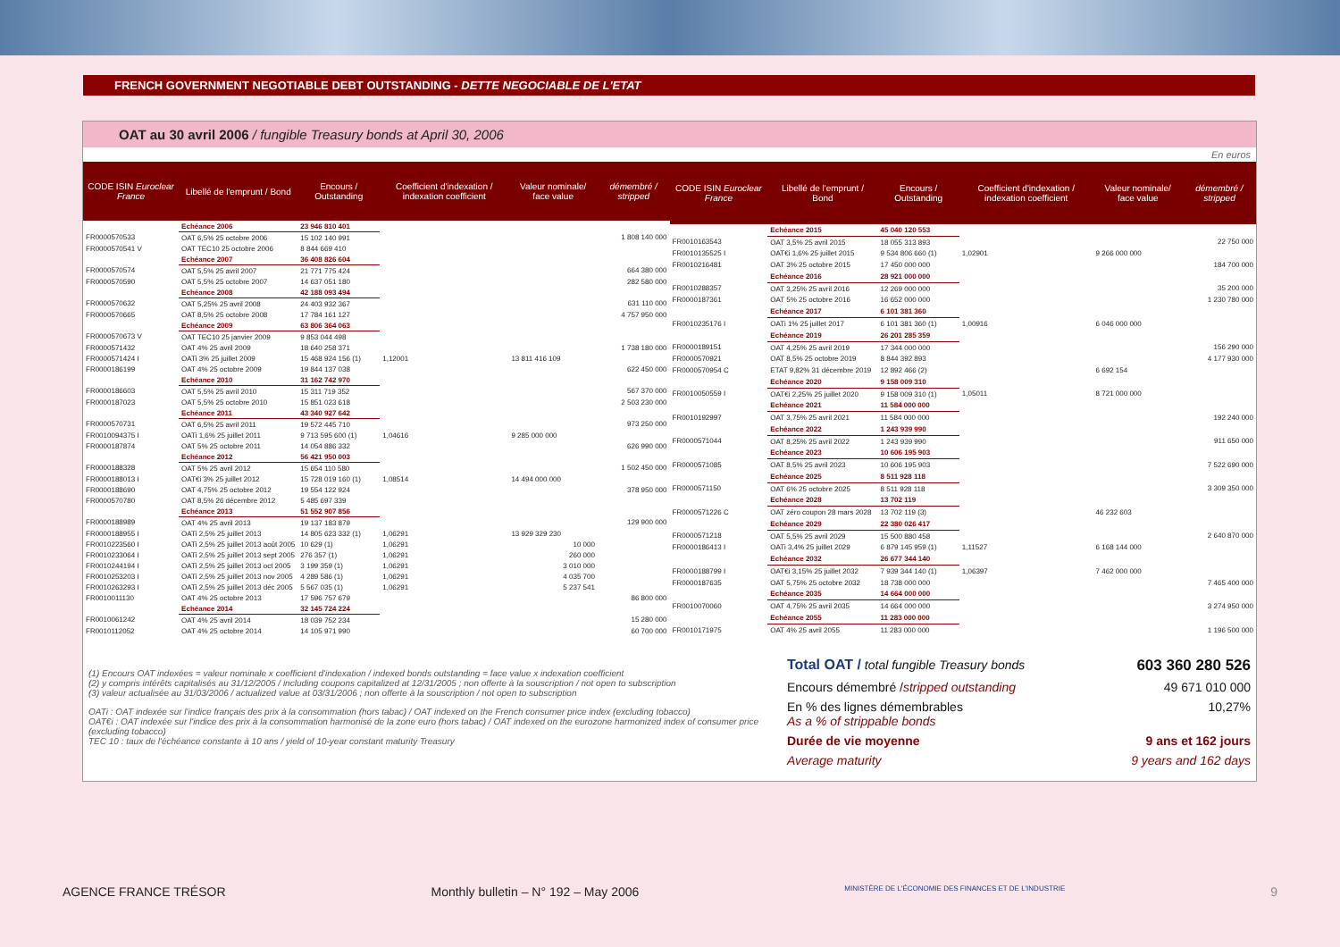FRENCH GOVERNMENT NEGOTIABLE DEBT OUTSTANDING - DETTE NEGOCIABLE DE L'ETAT
OAT au 30 avril 2006 / fungible Treasury bonds at April 30, 2006
En euros
| CODE ISIN Euroclear France | Libellé de l'emprunt / Bond | Encours / Outstanding | Coefficient d'indexation / indexation coefficient | Valeur nominale/ face value | démembré / stripped |
| --- | --- | --- | --- | --- | --- |
| | Echéance 2006 | 23 946 810 401 | | | |
| FR0000570533 | OAT 6,5% 25 octobre 2006 | 15 102 140 991 | | | 1 808 140 000 |
| FR0000570541 V | OAT TEC10 25 octobre 2006 | 8 844 669 410 | | | |
| | Echéance 2007 | 36 408 826 604 | | | |
| FR0000570574 | OAT 5,5% 25 avril 2007 | 21 771 775 424 | | | 664 380 000 |
| FR0000570590 | OAT 5,5% 25 octobre 2007 | 14 637 051 180 | | | 282 580 000 |
| | Echéance 2008 | 42 188 093 494 | | | |
| FR0000570632 | OAT 5,25% 25 avril 2008 | 24 403 932 367 | | | 631 110 000 |
| FR0000570665 | OAT 8,5% 25 octobre 2008 | 17 784 161 127 | | | 4 757 950 000 |
| | Echéance 2009 | 63 806 364 063 | | | |
| FR0000570673 V | OAT TEC10 25 janvier 2009 | 9 853 044 498 | | | |
| FR0000571432 | OAT 4% 25 avril 2009 | 18 640 258 371 | | | 1 738 180 000 |
| FR0000571424 I | OATi 3% 25 juillet 2009 | 15 468 924 156 (1) | 1,12001 | 13 811 416 109 | |
| FR0000186199 | OAT 4% 25 octobre 2009 | 19 844 137 038 | | | 622 450 000 |
| | Echéance 2010 | 31 162 742 970 | | | |
| FR0000186603 | OAT 5,5% 25 avril 2010 | 15 311 719 352 | | | 567 370 000 |
| FR0000187023 | OAT 5,5% 25 octobre 2010 | 15 851 023 618 | | | 2 503 230 000 |
| | Echéance 2011 | 43 340 927 642 | | | |
| FR0000570731 | OAT 6,5% 25 avril 2011 | 19 572 445 710 | | | 973 250 000 |
| FR0010094375 I | OATi 1,6% 25 juillet 2011 | 9 713 595 600 (1) | 1,04616 | 9 285 000 000 | |
| FR0000187874 | OAT 5% 25 octobre 2011 | 14 054 886 332 | | | 626 990 000 |
| | Echéance 2012 | 56 421 950 003 | | | |
| FR0000188328 | OAT 5% 25 avril 2012 | 15 654 110 580 | | | 1 502 450 000 |
| FR0000188013 I | OAT€i 3% 25 juillet 2012 | 15 728 019 160 (1) | 1,08514 | 14 494 000 000 | |
| FR0000188690 | OAT 4,75% 25 octobre 2012 | 19 554 122 924 | | | 378 950 000 |
| FR0000570780 | OAT 8,5% 26 décembre 2012 | 5 485 697 339 | | | |
| | Echéance 2013 | 51 552 907 856 | | | |
| FR0000188989 | OAT 4% 25 avril 2013 | 19 137 183 879 | | | 129 900 000 |
| FR0000188955 I | OATi 2,5% 25 juillet 2013 | 14 805 623 332 (1) | 1,06291 | 13 929 329 230 | |
| FR0010223560 I | OATi 2,5% 25 juillet 2013 août 2005 | 10 629 (1) | 1,06291 | 10 000 | |
| FR0010233064 I | OATi 2,5% 25 juillet 2013 sept 2005 | 276 357 (1) | 1,06291 | 260 000 | |
| FR0010244194 I | OATi 2,5% 25 juillet 2013 oct 2005 | 3 199 359 (1) | 1,06291 | 3 010 000 | |
| FR0010253203 I | OATi 2,5% 25 juillet 2013 nov 2005 | 4 289 586 (1) | 1,06291 | 4 035 700 | |
| FR0010263293 I | OATi 2,5% 25 juillet 2013 déc 2005 | 5 567 035 (1) | 1,06291 | 5 237 541 | |
| FR0010011130 | OAT 4% 25 octobre 2013 | 17 596 757 679 | | | 86 800 000 |
| | Echéance 2014 | 32 145 724 224 | | | |
| FR0010061242 | OAT 4% 25 avril 2014 | 18 039 752 234 | | | 15 280 000 |
| FR0010112052 | OAT 4% 25 octobre 2014 | 14 105 971 990 | | | 60 700 000 |
| CODE ISIN Euroclear France | Libellé de l'emprunt / Bond | Encours / Outstanding | Coefficient d'indexation / indexation coefficient | Valeur nominale/ face value | démembré / stripped |
| --- | --- | --- | --- | --- | --- |
| | Echéance 2015 | 45 040 120 553 | | | |
| FR0010163543 | OAT 3,5% 25 avril 2015 | 18 055 313 893 | | | 22 750 000 |
| FR0010135525 I | OAT€i 1,6% 25 juillet 2015 | 9 534 806 660 (1) | 1,02901 | 9 266 000 000 | |
| FR0010216481 | OAT 3% 25 octobre 2015 | 17 450 000 000 | | | 184 700 000 |
| | Echéance 2016 | 28 921 000 000 | | | |
| FR0010288357 | OAT 3,25% 25 avril 2016 | 12 269 000 000 | | | 35 200 000 |
| FR0000187361 | OAT 5% 25 octobre 2016 | 16 652 000 000 | | | 1 230 780 000 |
| | Echéance 2017 | 6 101 381 360 | | | |
| FR0010235176 I | OATi 1% 25 juillet 2017 | 6 101 381 360 (1) | 1,00916 | 6 046 000 000 | |
| | Echéance 2019 | 26 201 285 359 | | | |
| FR0000189151 | OAT 4,25% 25 avril 2019 | 17 344 000 000 | | | 156 290 000 |
| FR0000570921 | OAT 8,5% 25 octobre 2019 | 8 844 392 893 | | | 4 177 930 000 |
| FR0000570954 C | ETAT 9,82% 31 décembre 2019 | 12 892 466 (2) | | 6 692 154 | |
| | Echéance 2020 | 9 158 009 310 | | | |
| FR0010050559 I | OAT€i 2,25% 25 juillet 2020 | 9 158 009 310 (1) | 1,05011 | 8 721 000 000 | |
| | Echéance 2021 | 11 584 000 000 | | | |
| FR0010192997 | OAT 3,75% 25 avril 2021 | 11 584 000 000 | | | 192 240 000 |
| | Echéance 2022 | 1 243 939 990 | | | |
| FR0000571044 | OAT 8,25% 25 avril 2022 | 1 243 939 990 | | | 911 650 000 |
| | Echéance 2023 | 10 606 195 903 | | | |
| FR0000571085 | OAT 8,5% 25 avril 2023 | 10 606 195 903 | | | 7 522 690 000 |
| | Echéance 2025 | 8 511 928 118 | | | |
| FR0000571150 | OAT 6% 25 octobre 2025 | 8 511 928 118 | | | 3 309 350 000 |
| | Echéance 2028 | 13 702 119 | | | |
| FR0000571226 C | OAT zéro coupon 28 mars 2028 | 13 702 119 (3) | | 46 232 603 | |
| | Echéance 2029 | 22 380 026 417 | | | |
| FR0000571218 | OAT 5,5% 25 avril 2029 | 15 500 880 458 | | | 2 640 870 000 |
| FR0000186413 I | OATi 3,4% 25 juillet 2029 | 6 879 145 959 (1) | 1,11527 | 6 168 144 000 | |
| | Echéance 2032 | 26 677 344 140 | | | |
| FR0000188799 I | OAT€i 3,15% 25 juillet 2032 | 7 939 344 140 (1) | 1,06397 | 7 462 000 000 | |
| FR0000187635 | OAT 5,75% 25 octobre 2032 | 18 738 000 000 | | | 7 465 400 000 |
| | Echéance 2035 | 14 664 000 000 | | | |
| FR0010070060 | OAT 4,75% 25 avril 2035 | 14 664 000 000 | | | 3 274 950 000 |
| | Echéance 2055 | 11 283 000 000 | | | |
| FR0010171975 | OAT 4% 25 avril 2055 | 11 283 000 000 | | | 1 196 500 000 |
(1) Encours OAT indexées = valeur nominale x coefficient d'indexation / indexed bonds outstanding = face value x indexation coefficient
(2) y compris intérêts capitalisés au 31/12/2005 / including coupons capitalized at 12/31/2005 ; non offerte à la souscription / not open to subscription
(3) valeur actualisée au 31/03/2006 / actualized value at 03/31/2006 ; non offerte à la souscription / not open to subscription
OATi : OAT indexée sur l'indice français des prix à la consommation (hors tabac) / OAT indexed on the French consumer price index (excluding tobacco)
OAT€i : OAT indexée sur l'indice des prix à la consommation harmonisé de la zone euro (hors tabac) / OAT indexed on the eurozone harmonized index of consumer price (excluding tobacco)
TEC 10 : taux de l'échéance constante à 10 ans / yield of 10-year constant maturity Treasury
Total OAT / total fungible Treasury bonds 603 360 280 526
Encours démembré /stripped outstanding 49 671 010 000
En % des lignes démembrables
As a % of strippable bonds 10,27%
Durée de vie moyenne 9 ans et 162 jours
Average maturity 9 years and 162 days
AGENCE FRANCE TRÉSOR Monthly bulletin – N° 192 – May 2006 MINISTÈRE DE L'ÉCONOMIE DES FINANCES ET DE L'INDUSTRIE 9